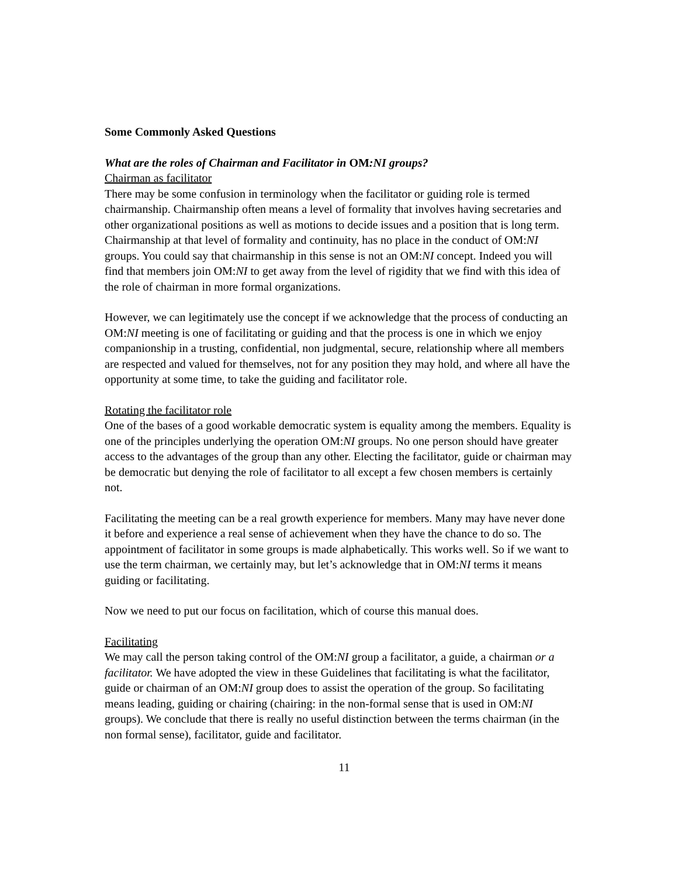Some Commonly Asked Questions
What are the roles of Chairman and Facilitator in OM:NI groups?
Chairman as facilitator
There may be some confusion in terminology when the facilitator or guiding role is termed chairmanship. Chairmanship often means a level of formality that involves having secretaries and other organizational positions as well as motions to decide issues and a position that is long term. Chairmanship at that level of formality and continuity, has no place in the conduct of OM:NI groups. You could say that chairmanship in this sense is not an OM:NI concept. Indeed you will find that members join OM:NI to get away from the level of rigidity that we find with this idea of the role of chairman in more formal organizations.
However, we can legitimately use the concept if we acknowledge that the process of conducting an OM:NI meeting is one of facilitating or guiding and that the process is one in which we enjoy companionship in a trusting, confidential, non judgmental, secure, relationship where all members are respected and valued for themselves, not for any position they may hold, and where all have the opportunity at some time, to take the guiding and facilitator role.
Rotating the facilitator role
One of the bases of a good workable democratic system is equality among the members. Equality is one of the principles underlying the operation OM:NI groups. No one person should have greater access to the advantages of the group than any other. Electing the facilitator, guide or chairman may be democratic but denying the role of facilitator to all except a few chosen members is certainly not.
Facilitating the meeting can be a real growth experience for members. Many may have never done it before and experience a real sense of achievement when they have the chance to do so. The appointment of facilitator in some groups is made alphabetically. This works well. So if we want to use the term chairman, we certainly may, but let’s acknowledge that in OM:NI terms it means guiding or facilitating.
Now we need to put our focus on facilitation, which of course this manual does.
Facilitating
We may call the person taking control of the OM:NI group a facilitator, a guide, a chairman or a facilitator. We have adopted the view in these Guidelines that facilitating is what the facilitator, guide or chairman of an OM:NI group does to assist the operation of the group. So facilitating means leading, guiding or chairing (chairing: in the non-formal sense that is used in OM:NI groups). We conclude that there is really no useful distinction between the terms chairman (in the non formal sense), facilitator, guide and facilitator.
11